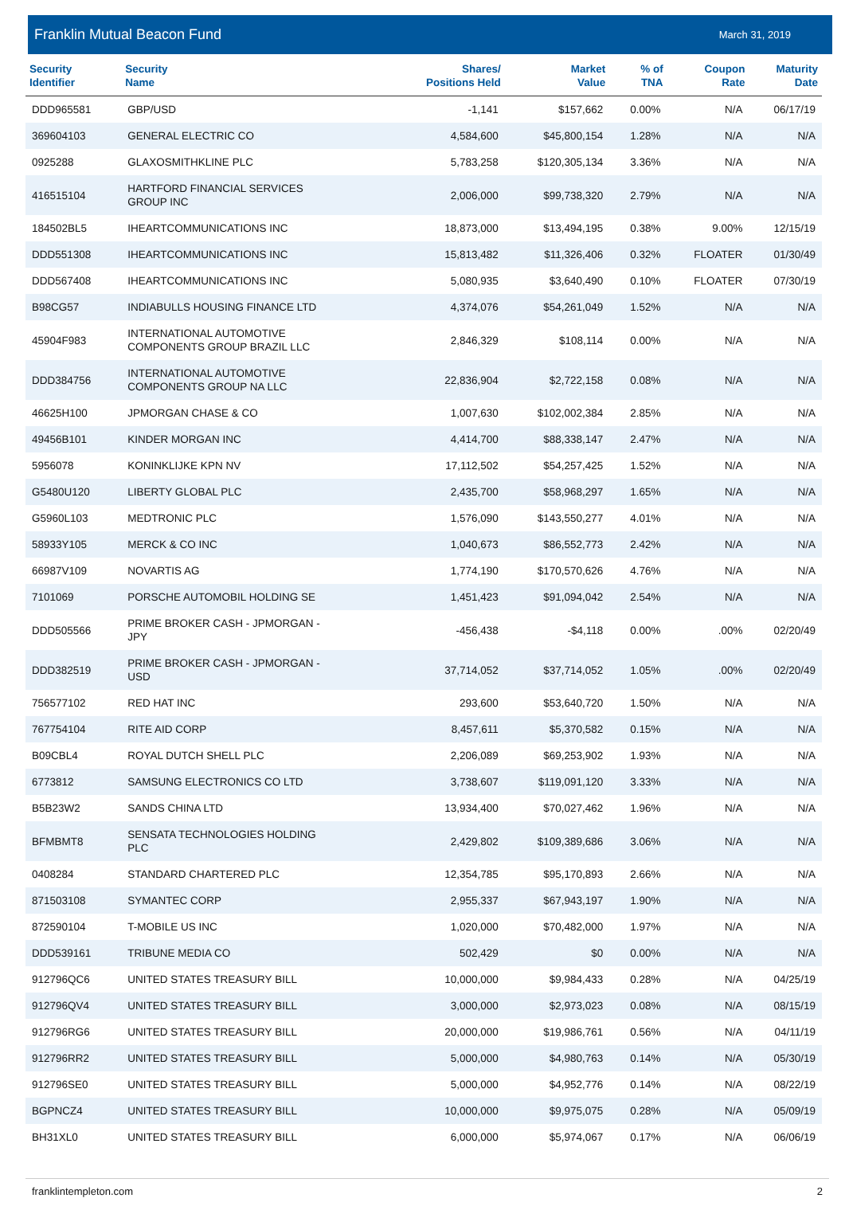Franklin Mutual Beacon Fund March 31, 2019
| Security Identifier | Security Name | Shares/ Positions Held | Market Value | % of TNA | Coupon Rate | Maturity Date |
| --- | --- | --- | --- | --- | --- | --- |
| DDD965581 | GBP/USD | -1,141 | $157,662 | 0.00% | N/A | 06/17/19 |
| 369604103 | GENERAL ELECTRIC CO | 4,584,600 | $45,800,154 | 1.28% | N/A | N/A |
| 0925288 | GLAXOSMITHKLINE PLC | 5,783,258 | $120,305,134 | 3.36% | N/A | N/A |
| 416515104 | HARTFORD FINANCIAL SERVICES GROUP INC | 2,006,000 | $99,738,320 | 2.79% | N/A | N/A |
| 184502BL5 | IHEARTCOMMUNICATIONS INC | 18,873,000 | $13,494,195 | 0.38% | 9.00% | 12/15/19 |
| DDD551308 | IHEARTCOMMUNICATIONS INC | 15,813,482 | $11,326,406 | 0.32% | FLOATER | 01/30/49 |
| DDD567408 | IHEARTCOMMUNICATIONS INC | 5,080,935 | $3,640,490 | 0.10% | FLOATER | 07/30/19 |
| B98CG57 | INDIABULLS HOUSING FINANCE LTD | 4,374,076 | $54,261,049 | 1.52% | N/A | N/A |
| 45904F983 | INTERNATIONAL AUTOMOTIVE COMPONENTS GROUP BRAZIL LLC | 2,846,329 | $108,114 | 0.00% | N/A | N/A |
| DDD384756 | INTERNATIONAL AUTOMOTIVE COMPONENTS GROUP NA LLC | 22,836,904 | $2,722,158 | 0.08% | N/A | N/A |
| 46625H100 | JPMORGAN CHASE & CO | 1,007,630 | $102,002,384 | 2.85% | N/A | N/A |
| 49456B101 | KINDER MORGAN INC | 4,414,700 | $88,338,147 | 2.47% | N/A | N/A |
| 5956078 | KONINKLIJKE KPN NV | 17,112,502 | $54,257,425 | 1.52% | N/A | N/A |
| G5480U120 | LIBERTY GLOBAL PLC | 2,435,700 | $58,968,297 | 1.65% | N/A | N/A |
| G5960L103 | MEDTRONIC PLC | 1,576,090 | $143,550,277 | 4.01% | N/A | N/A |
| 58933Y105 | MERCK & CO INC | 1,040,673 | $86,552,773 | 2.42% | N/A | N/A |
| 66987V109 | NOVARTIS AG | 1,774,190 | $170,570,626 | 4.76% | N/A | N/A |
| 7101069 | PORSCHE AUTOMOBIL HOLDING SE | 1,451,423 | $91,094,042 | 2.54% | N/A | N/A |
| DDD505566 | PRIME BROKER CASH - JPMORGAN - JPY | -456,438 | -$4,118 | 0.00% | .00% | 02/20/49 |
| DDD382519 | PRIME BROKER CASH - JPMORGAN - USD | 37,714,052 | $37,714,052 | 1.05% | .00% | 02/20/49 |
| 756577102 | RED HAT INC | 293,600 | $53,640,720 | 1.50% | N/A | N/A |
| 767754104 | RITE AID CORP | 8,457,611 | $5,370,582 | 0.15% | N/A | N/A |
| B09CBL4 | ROYAL DUTCH SHELL PLC | 2,206,089 | $69,253,902 | 1.93% | N/A | N/A |
| 6773812 | SAMSUNG ELECTRONICS CO LTD | 3,738,607 | $119,091,120 | 3.33% | N/A | N/A |
| B5B23W2 | SANDS CHINA LTD | 13,934,400 | $70,027,462 | 1.96% | N/A | N/A |
| BFMBMT8 | SENSATA TECHNOLOGIES HOLDING PLC | 2,429,802 | $109,389,686 | 3.06% | N/A | N/A |
| 0408284 | STANDARD CHARTERED PLC | 12,354,785 | $95,170,893 | 2.66% | N/A | N/A |
| 871503108 | SYMANTEC CORP | 2,955,337 | $67,943,197 | 1.90% | N/A | N/A |
| 872590104 | T-MOBILE US INC | 1,020,000 | $70,482,000 | 1.97% | N/A | N/A |
| DDD539161 | TRIBUNE MEDIA CO | 502,429 | $0 | 0.00% | N/A | N/A |
| 912796QC6 | UNITED STATES TREASURY BILL | 10,000,000 | $9,984,433 | 0.28% | N/A | 04/25/19 |
| 912796QV4 | UNITED STATES TREASURY BILL | 3,000,000 | $2,973,023 | 0.08% | N/A | 08/15/19 |
| 912796RG6 | UNITED STATES TREASURY BILL | 20,000,000 | $19,986,761 | 0.56% | N/A | 04/11/19 |
| 912796RR2 | UNITED STATES TREASURY BILL | 5,000,000 | $4,980,763 | 0.14% | N/A | 05/30/19 |
| 912796SE0 | UNITED STATES TREASURY BILL | 5,000,000 | $4,952,776 | 0.14% | N/A | 08/22/19 |
| BGPNCZ4 | UNITED STATES TREASURY BILL | 10,000,000 | $9,975,075 | 0.28% | N/A | 05/09/19 |
| BH31XL0 | UNITED STATES TREASURY BILL | 6,000,000 | $5,974,067 | 0.17% | N/A | 06/06/19 |
franklintempleton.com 2